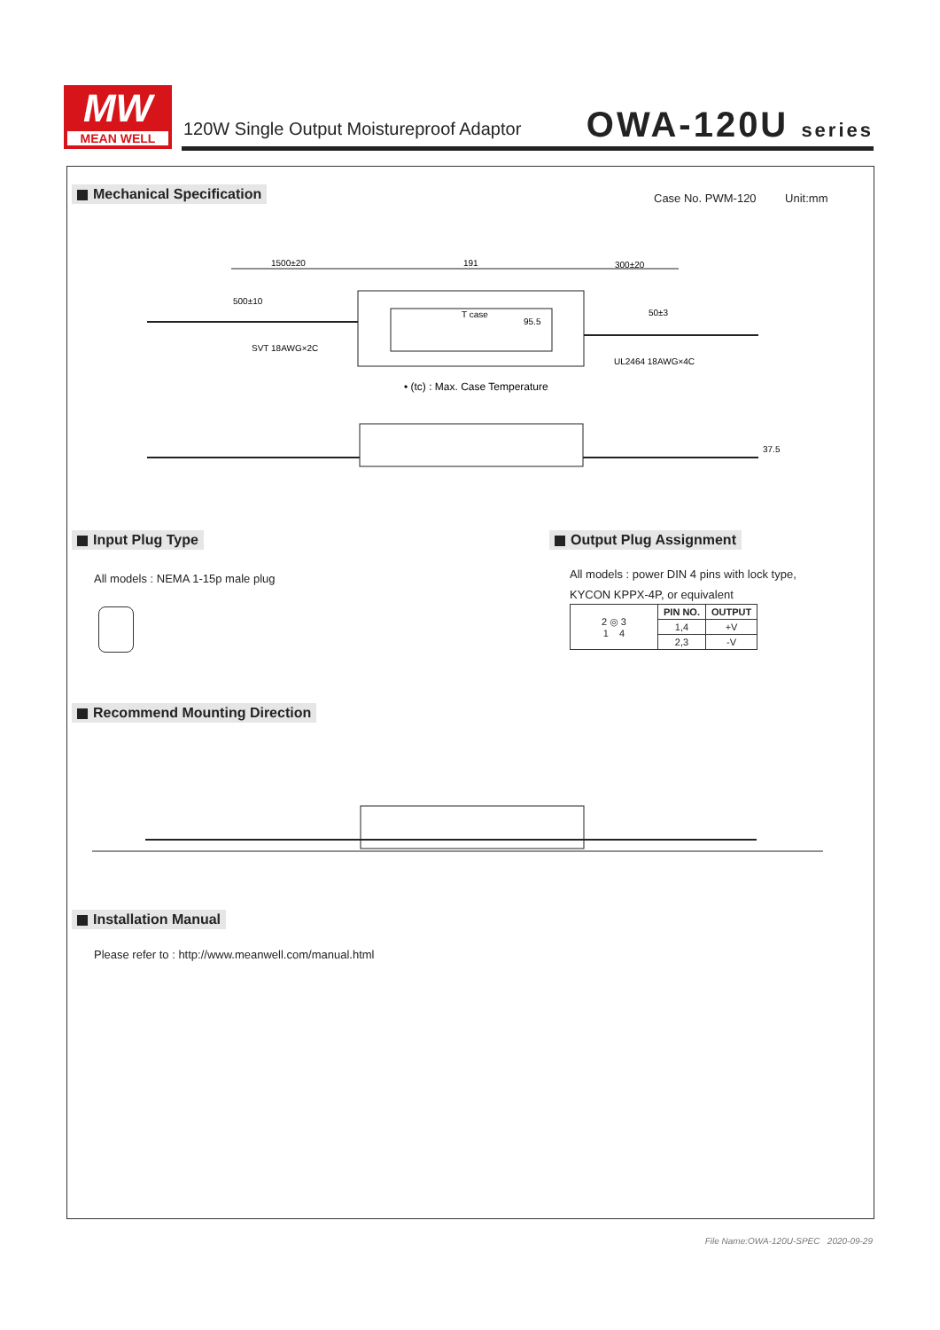MW
MEAN WELL
120W Single Output Moistureproof Adaptor
OWA-120U series
Mechanical Specification
Case No. PWM-120 Unit:mm
1500±20
191
300±20
T case
95.5
500±10
SVT 18AWG×2C
UL2464 18AWG×4C
50±3
• (tc) : Max. Case Temperature
37.5
Input Plug Type
All models : NEMA 1-15p male plug
Output Plug Assignment
All models : power DIN 4 pins with lock type,
KYCON KPPX-4P, or equivalent
| 2 ◎ 3 1 4 | PIN NO. | OUTPUT |
| | 1,4 | +V |
| | 2,3 | -V |
Recommend Mounting Direction
Installation Manual
Please refer to : http://www.meanwell.com/manual.html
File Name:OWA-120U-SPEC 2020-09-29